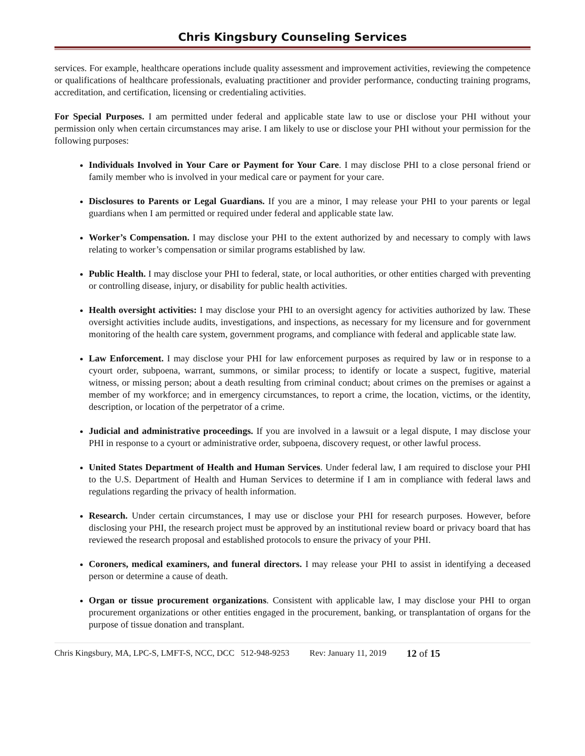Chris Kingsbury Counseling Services
services. For example, healthcare operations include quality assessment and improvement activities, reviewing the competence or qualifications of healthcare professionals, evaluating practitioner and provider performance, conducting training programs, accreditation, and certification, licensing or credentialing activities.
For Special Purposes. I am permitted under federal and applicable state law to use or disclose your PHI without your permission only when certain circumstances may arise. I am likely to use or disclose your PHI without your permission for the following purposes:
Individuals Involved in Your Care or Payment for Your Care. I may disclose PHI to a close personal friend or family member who is involved in your medical care or payment for your care.
Disclosures to Parents or Legal Guardians. If you are a minor, I may release your PHI to your parents or legal guardians when I am permitted or required under federal and applicable state law.
Worker’s Compensation. I may disclose your PHI to the extent authorized by and necessary to comply with laws relating to worker’s compensation or similar programs established by law.
Public Health. I may disclose your PHI to federal, state, or local authorities, or other entities charged with preventing or controlling disease, injury, or disability for public health activities.
Health oversight activities: I may disclose your PHI to an oversight agency for activities authorized by law. These oversight activities include audits, investigations, and inspections, as necessary for my licensure and for government monitoring of the health care system, government programs, and compliance with federal and applicable state law.
Law Enforcement. I may disclose your PHI for law enforcement purposes as required by law or in response to a cyourt order, subpoena, warrant, summons, or similar process; to identify or locate a suspect, fugitive, material witness, or missing person; about a death resulting from criminal conduct; about crimes on the premises or against a member of my workforce; and in emergency circumstances, to report a crime, the location, victims, or the identity, description, or location of the perpetrator of a crime.
Judicial and administrative proceedings. If you are involved in a lawsuit or a legal dispute, I may disclose your PHI in response to a cyourt or administrative order, subpoena, discovery request, or other lawful process.
United States Department of Health and Human Services. Under federal law, I am required to disclose your PHI to the U.S. Department of Health and Human Services to determine if I am in compliance with federal laws and regulations regarding the privacy of health information.
Research. Under certain circumstances, I may use or disclose your PHI for research purposes. However, before disclosing your PHI, the research project must be approved by an institutional review board or privacy board that has reviewed the research proposal and established protocols to ensure the privacy of your PHI.
Coroners, medical examiners, and funeral directors. I may release your PHI to assist in identifying a deceased person or determine a cause of death.
Organ or tissue procurement organizations. Consistent with applicable law, I may disclose your PHI to organ procurement organizations or other entities engaged in the procurement, banking, or transplantation of organs for the purpose of tissue donation and transplant.
Chris Kingsbury, MA, LPC-S, LMFT-S, NCC, DCC 512-948-9253 Rev: January 11, 2019 12 of 15